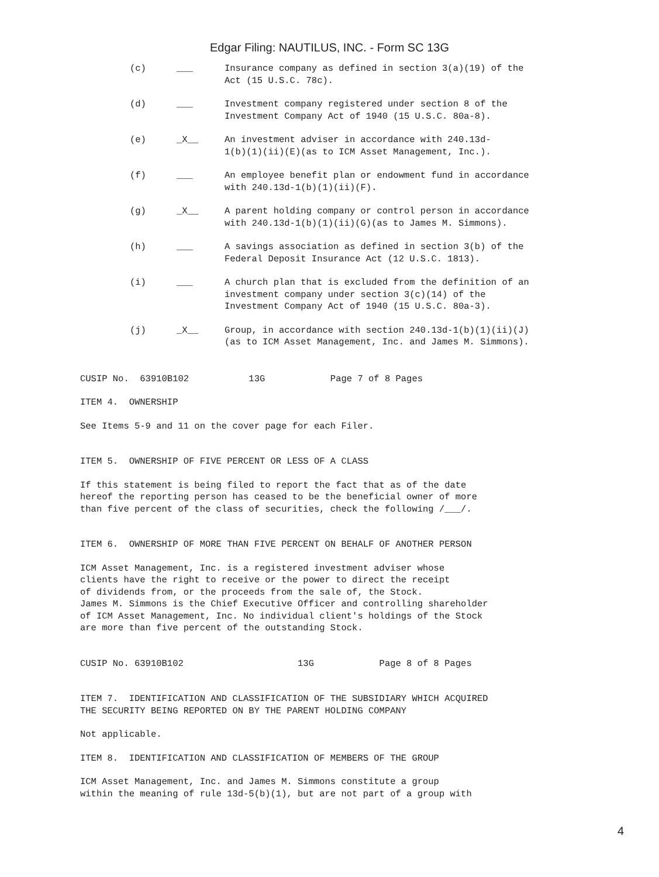Edgar Filing: NAUTILUS, INC. - Form SC 13G
(c) ___ Insurance company as defined in section 3(a)(19) of the
Act (15 U.S.C. 78c).
(d) ___ Investment company registered under section 8 of the
Investment Company Act of 1940 (15 U.S.C. 80a-8).
(e) _X__ An investment adviser in accordance with 240.13d-
1(b)(1)(ii)(E)(as to ICM Asset Management, Inc.).
(f) ___ An employee benefit plan or endowment fund in accordance
with 240.13d-1(b)(1)(ii)(F).
(g) _X__ A parent holding company or control person in accordance
with 240.13d-1(b)(1)(ii)(G)(as to James M. Simmons).
(h) ___ A savings association as defined in section 3(b) of the
Federal Deposit Insurance Act (12 U.S.C. 1813).
(i) ___ A church plan that is excluded from the definition of an
investment company under section 3(c)(14) of the
Investment Company Act of 1940 (15 U.S.C. 80a-3).
(j) _X__ Group, in accordance with section 240.13d-1(b)(1)(ii)(J)
(as to ICM Asset Management, Inc. and James M. Simmons).
CUSIP No. 63910B102 13G Page 7 of 8 Pages
ITEM 4. OWNERSHIP
See Items 5-9 and 11 on the cover page for each Filer.
ITEM 5. OWNERSHIP OF FIVE PERCENT OR LESS OF A CLASS
If this statement is being filed to report the fact that as of the date hereof the reporting person has ceased to be the beneficial owner of more than five percent of the class of securities, check the following /___/.
ITEM 6. OWNERSHIP OF MORE THAN FIVE PERCENT ON BEHALF OF ANOTHER PERSON
ICM Asset Management, Inc. is a registered investment adviser whose clients have the right to receive or the power to direct the receipt of dividends from, or the proceeds from the sale of, the Stock. James M. Simmons is the Chief Executive Officer and controlling shareholder of ICM Asset Management, Inc. No individual client's holdings of the Stock are more than five percent of the outstanding Stock.
CUSIP No. 63910B102 13G Page 8 of 8 Pages
ITEM 7. IDENTIFICATION AND CLASSIFICATION OF THE SUBSIDIARY WHICH ACQUIRED THE SECURITY BEING REPORTED ON BY THE PARENT HOLDING COMPANY
Not applicable.
ITEM 8. IDENTIFICATION AND CLASSIFICATION OF MEMBERS OF THE GROUP
ICM Asset Management, Inc. and James M. Simmons constitute a group within the meaning of rule 13d-5(b)(1), but are not part of a group with
4